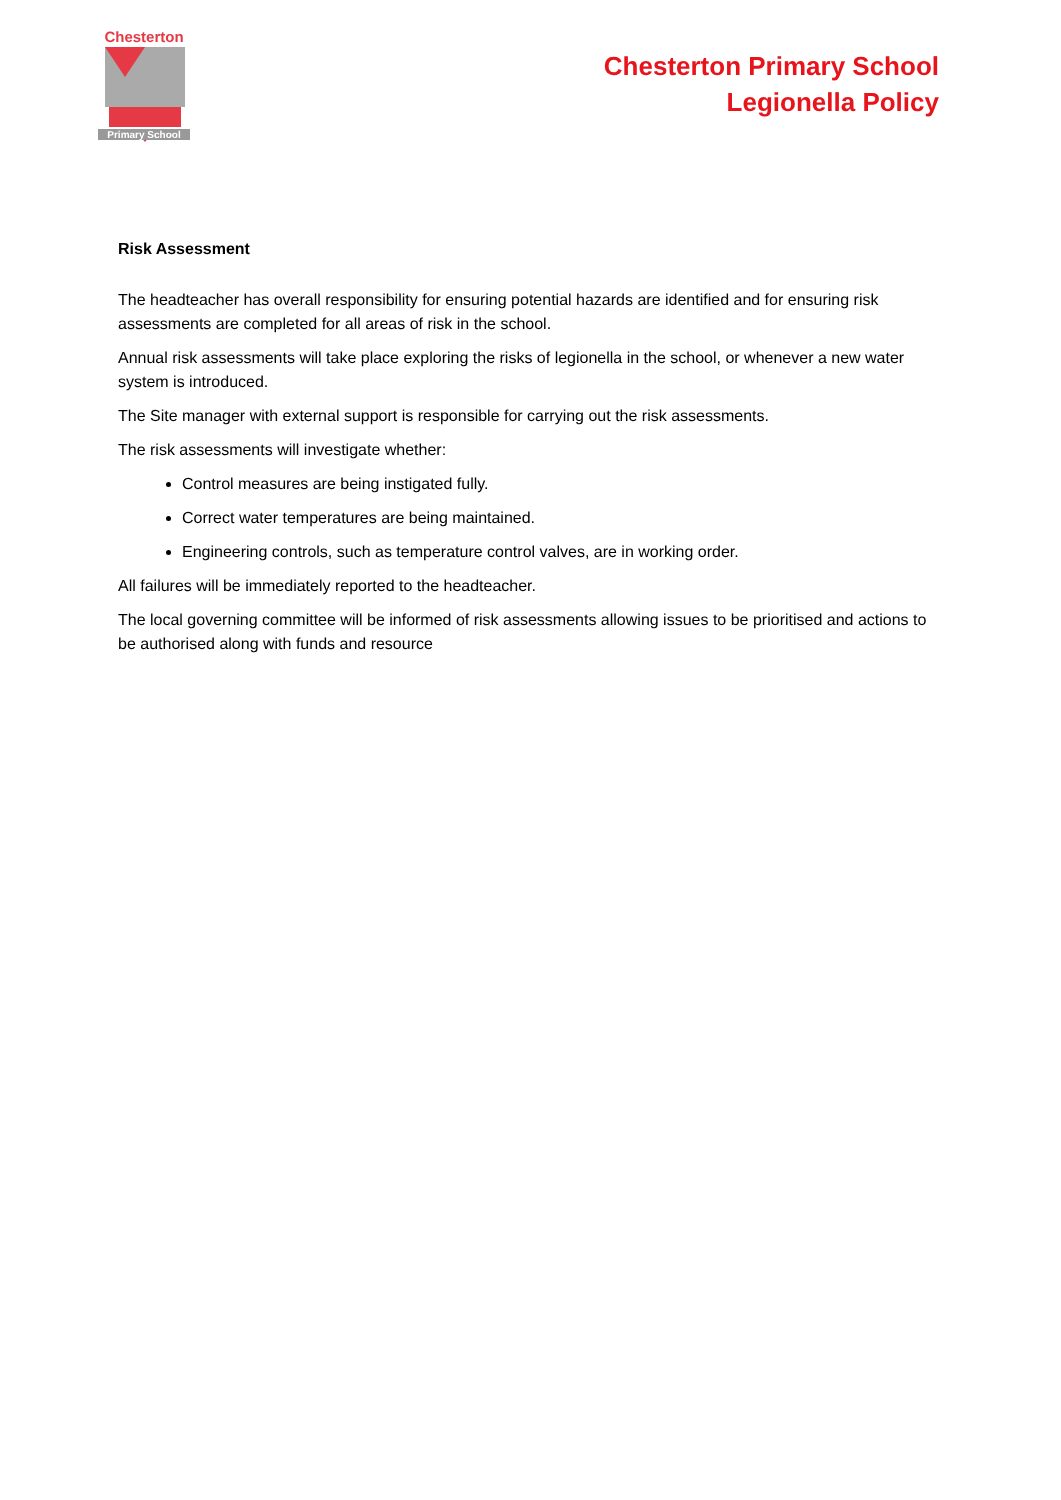Chesterton
Primary School
Chesterton Primary School
Legionella Policy
Risk Assessment
The headteacher has overall responsibility for ensuring potential hazards are identified and for ensuring risk assessments are completed for all areas of risk in the school.
Annual risk assessments will take place exploring the risks of legionella in the school, or whenever a new water system is introduced.
The Site manager with external support is responsible for carrying out the risk assessments.
The risk assessments will investigate whether:
Control measures are being instigated fully.
Correct water temperatures are being maintained.
Engineering controls, such as temperature control valves, are in working order.
All failures will be immediately reported to the headteacher.
The local governing committee will be informed of risk assessments allowing issues to be prioritised and actions to be authorised along with funds and resource